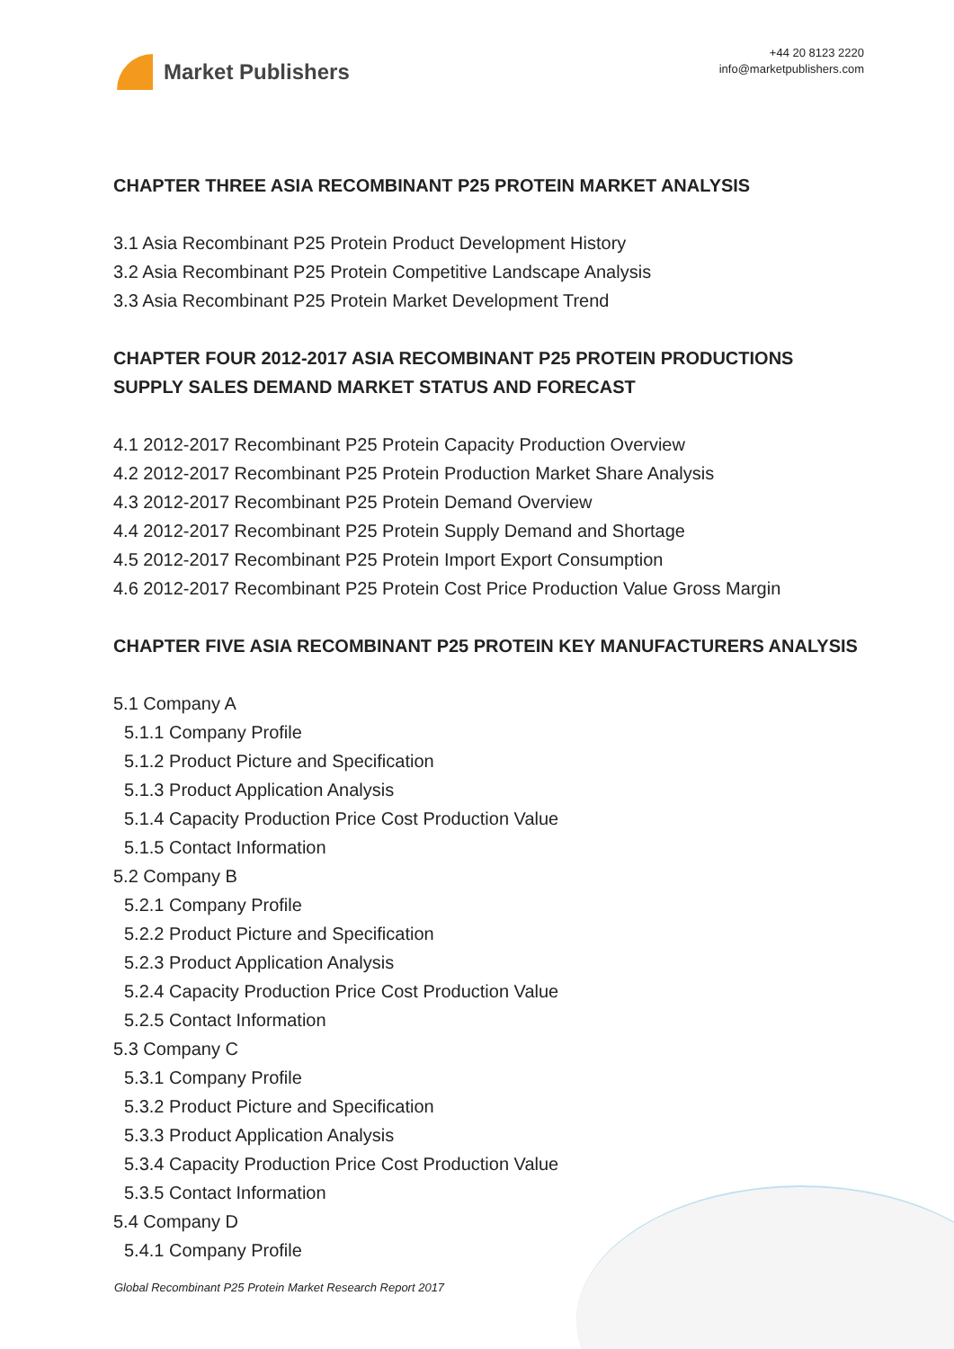Market Publishers
+44 20 8123 2220
info@marketpublishers.com
CHAPTER THREE ASIA RECOMBINANT P25 PROTEIN MARKET ANALYSIS
3.1 Asia Recombinant P25 Protein Product Development History
3.2 Asia Recombinant P25 Protein Competitive Landscape Analysis
3.3 Asia Recombinant P25 Protein Market Development Trend
CHAPTER FOUR 2012-2017 ASIA RECOMBINANT P25 PROTEIN PRODUCTIONS SUPPLY SALES DEMAND MARKET STATUS AND FORECAST
4.1 2012-2017 Recombinant P25 Protein Capacity Production Overview
4.2 2012-2017 Recombinant P25 Protein Production Market Share Analysis
4.3 2012-2017 Recombinant P25 Protein Demand Overview
4.4 2012-2017 Recombinant P25 Protein Supply Demand and Shortage
4.5 2012-2017 Recombinant P25 Protein Import Export Consumption
4.6 2012-2017 Recombinant P25 Protein Cost Price Production Value Gross Margin
CHAPTER FIVE ASIA RECOMBINANT P25 PROTEIN KEY MANUFACTURERS ANALYSIS
5.1 Company A
5.1.1 Company Profile
5.1.2 Product Picture and Specification
5.1.3 Product Application Analysis
5.1.4 Capacity Production Price Cost Production Value
5.1.5 Contact Information
5.2 Company B
5.2.1 Company Profile
5.2.2 Product Picture and Specification
5.2.3 Product Application Analysis
5.2.4 Capacity Production Price Cost Production Value
5.2.5 Contact Information
5.3 Company C
5.3.1 Company Profile
5.3.2 Product Picture and Specification
5.3.3 Product Application Analysis
5.3.4 Capacity Production Price Cost Production Value
5.3.5 Contact Information
5.4 Company D
5.4.1 Company Profile
Global Recombinant P25 Protein Market Research Report 2017